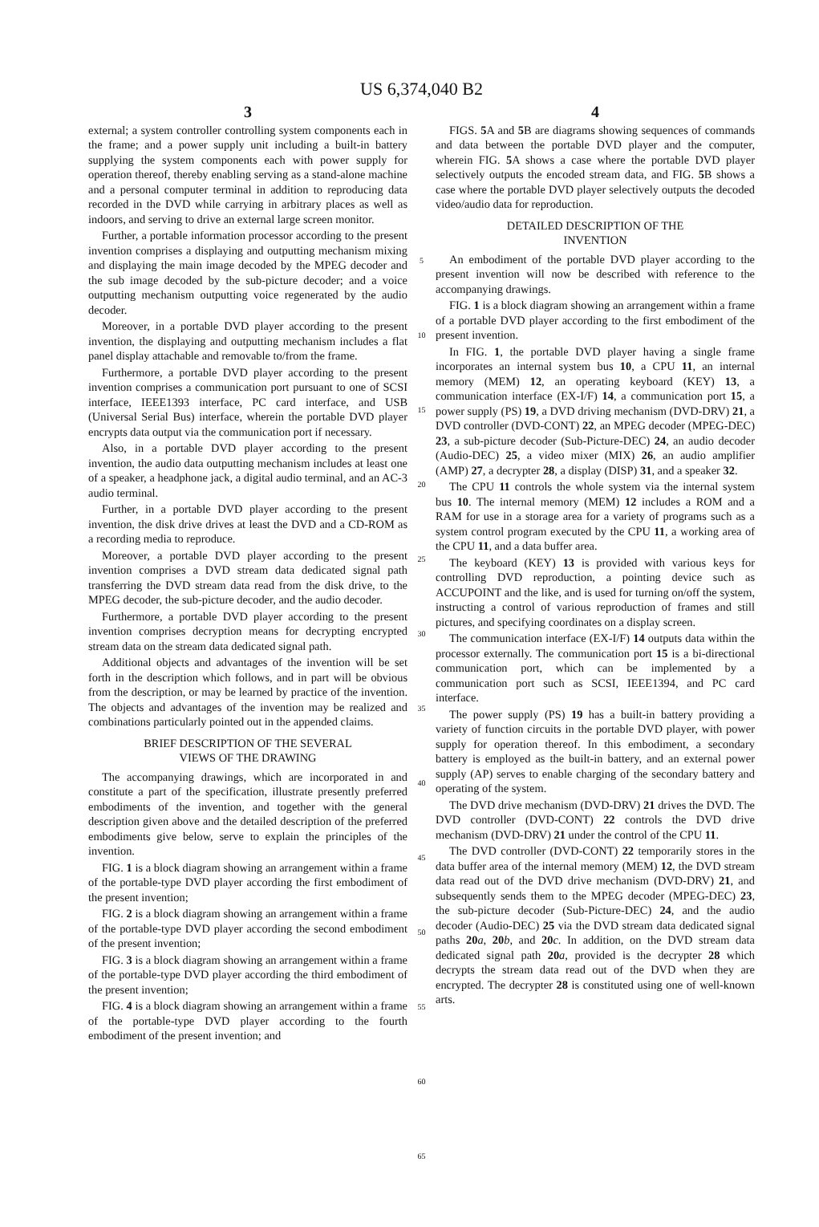US 6,374,040 B2
3
external; a system controller controlling system components each in the frame; and a power supply unit including a built-in battery supplying the system components each with power supply for operation thereof, thereby enabling serving as a stand-alone machine and a personal computer terminal in addition to reproducing data recorded in the DVD while carrying in arbitrary places as well as indoors, and serving to drive an external large screen monitor.
Further, a portable information processor according to the present invention comprises a displaying and outputting mechanism mixing and displaying the main image decoded by the MPEG decoder and the sub image decoded by the sub-picture decoder; and a voice outputting mechanism outputting voice regenerated by the audio decoder.
Moreover, in a portable DVD player according to the present invention, the displaying and outputting mechanism includes a flat panel display attachable and removable to/from the frame.
Furthermore, a portable DVD player according to the present invention comprises a communication port pursuant to one of SCSI interface, IEEE1393 interface, PC card interface, and USB (Universal Serial Bus) interface, wherein the portable DVD player encrypts data output via the communication port if necessary.
Also, in a portable DVD player according to the present invention, the audio data outputting mechanism includes at least one of a speaker, a headphone jack, a digital audio terminal, and an AC-3 audio terminal.
Further, in a portable DVD player according to the present invention, the disk drive drives at least the DVD and a CD-ROM as a recording media to reproduce.
Moreover, a portable DVD player according to the present invention comprises a DVD stream data dedicated signal path transferring the DVD stream data read from the disk drive, to the MPEG decoder, the sub-picture decoder, and the audio decoder.
Furthermore, a portable DVD player according to the present invention comprises decryption means for decrypting encrypted stream data on the stream data dedicated signal path.
Additional objects and advantages of the invention will be set forth in the description which follows, and in part will be obvious from the description, or may be learned by practice of the invention. The objects and advantages of the invention may be realized and combinations particularly pointed out in the appended claims.
BRIEF DESCRIPTION OF THE SEVERAL
VIEWS OF THE DRAWING
The accompanying drawings, which are incorporated in and constitute a part of the specification, illustrate presently preferred embodiments of the invention, and together with the general description given above and the detailed description of the preferred embodiments give below, serve to explain the principles of the invention.
FIG. 1 is a block diagram showing an arrangement within a frame of the portable-type DVD player according the first embodiment of the present invention;
FIG. 2 is a block diagram showing an arrangement within a frame of the portable-type DVD player according the second embodiment of the present invention;
FIG. 3 is a block diagram showing an arrangement within a frame of the portable-type DVD player according the third embodiment of the present invention;
FIG. 4 is a block diagram showing an arrangement within a frame of the portable-type DVD player according to the fourth embodiment of the present invention; and
5
10
15
20
25
30
35
40
45
50
55
60
65
4
FIGS. 5 A and 5 B are diagrams showing sequences of commands and data between the portable DVD player and the computer, wherein FIG. 5 A shows a case where the portable DVD player selectively outputs the encoded stream data, and FIG. 5 B shows a case where the portable DVD player selectively outputs the decoded video/audio data for reproduction.
DETAILED DESCRIPTION OF THE
INVENTION
An embodiment of the portable DVD player according to the present invention will now be described with reference to the accompanying drawings.
FIG. 1 is a block diagram showing an arrangement within a frame of a portable DVD player according to the first embodiment of the present invention.
In FIG. 1, the portable DVD player having a single frame incorporates an internal system bus 10, a CPU 11, an internal memory (MEM) 12, an operating keyboard (KEY) 13, a communication interface (EX-I/F) 14, a communication port 15, a power supply (PS) 19, a DVD driving mechanism (DVD-DRV) 21, a DVD controller (DVD-CONT) 22, an MPEG decoder (MPEG-DEC) 23, a sub-picture decoder (Sub-Picture-DEC) 24, an audio decoder (Audio-DEC) 25, a video mixer (MIX) 26, an audio amplifier (AMP) 27, a decrypter 28, a display (DISP) 31, and a speaker 32.
The CPU 11 controls the whole system via the internal system bus 10. The internal memory (MEM) 12 includes a ROM and a RAM for use in a storage area for a variety of programs such as a system control program executed by the CPU 11, a working area of the CPU 11, and a data buffer area.
The keyboard (KEY) 13 is provided with various keys for controlling DVD reproduction, a pointing device such as ACCUPOINT and the like, and is used for turning on/off the system, instructing a control of various reproduction of frames and still pictures, and specifying coordinates on a display screen.
The communication interface (EX-I/F) 14 outputs data within the processor externally. The communication port 15 is a bi-directional communication port, which can be implemented by a communication port such as SCSI, IEEE1394, and PC card interface.
The power supply (PS) 19 has a built-in battery providing a variety of function circuits in the portable DVD player, with power supply for operation thereof. In this embodiment, a secondary battery is employed as the built-in battery, and an external power supply (AP) serves to enable charging of the secondary battery and operating of the system.
The DVD drive mechanism (DVD-DRV) 21 drives the DVD. The DVD controller (DVD-CONT) 22 controls the DVD drive mechanism (DVD-DRV) 21 under the control of the CPU 11.
The DVD controller (DVD-CONT) 22 temporarily stores in the data buffer area of the internal memory (MEM) 12, the DVD stream data read out of the DVD drive mechanism (DVD-DRV) 21, and subsequently sends them to the MPEG decoder (MPEG-DEC) 23, the sub-picture decoder (Sub-Picture-DEC) 24, and the audio decoder (Audio-DEC) 25 via the DVD stream data dedicated signal paths 20 a, 20 b, and 20 c. In addition, on the DVD stream data dedicated signal path 20 a, provided is the decrypter 28 which decrypts the stream data read out of the DVD when they are encrypted. The decrypter 28 is constituted using one of well-known arts.